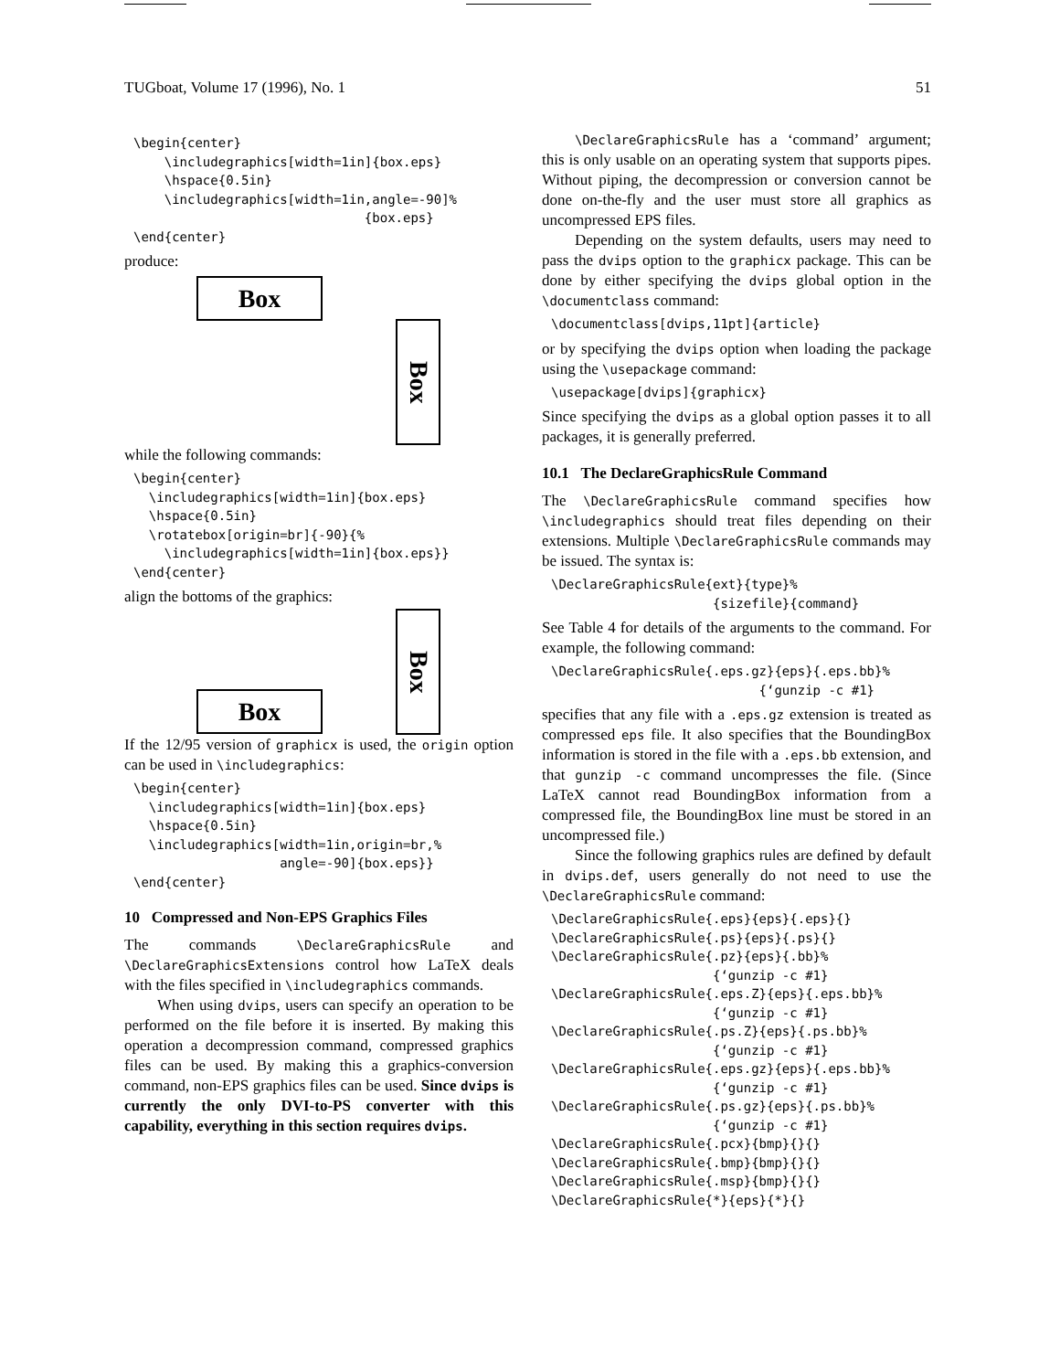TUGboat, Volume 17 (1996), No. 1 51
\begin{center}
    \includegraphics[width=1in]{box.eps}
    \hspace{0.5in}
    \includegraphics[width=1in,angle=-90]%
                              {box.eps}
\end{center}
produce:
Box
Box
while the following commands:
\begin{center}
  \includegraphics[width=1in]{box.eps}
  \hspace{0.5in}
  \rotatebox[origin=br]{-90}{%
    \includegraphics[width=1in]{box.eps}}
\end{center}
align the bottoms of the graphics:
Box
Box
If the 12/95 version of graphicx is used, the origin option can be used in \includegraphics:
\begin{center}
  \includegraphics[width=1in]{box.eps}
  \hspace{0.5in}
  \includegraphics[width=1in,origin=br,%
                   angle=-90]{box.eps}}
\end{center}
10 Compressed and Non-EPS Graphics Files
The commands \DeclareGraphicsRule and \DeclareGraphicsExtensions control how LaTeX deals with the files specified in \includegraphics commands.
When using dvips, users can specify an operation to be performed on the file before it is inserted. By making this operation a decompression command, compressed graphics files can be used. By making this a graphics-conversion command, non-EPS graphics files can be used. Since dvips is currently the only DVI-to-PS converter with this capability, everything in this section requires dvips.
\DeclareGraphicsRule has a ‘command’ argument; this is only usable on an operating system that supports pipes. Without piping, the decompression or conversion cannot be done on-the-fly and the user must store all graphics as uncompressed EPS files.
Depending on the system defaults, users may need to pass the dvips option to the graphicx package. This can be done by either specifying the dvips global option in the \documentclass command:
\documentclass[dvips,11pt]{article}
or by specifying the dvips option when loading the package using the \usepackage command:
\usepackage[dvips]{graphicx}
Since specifying the dvips as a global option passes it to all packages, it is generally preferred.
10.1 The DeclareGraphicsRule Command
The \DeclareGraphicsRule command specifies how \includegraphics should treat files depending on their extensions. Multiple \DeclareGraphicsRule commands may be issued. The syntax is:
\DeclareGraphicsRule{ext}{type}%
                     {sizefile}{command}
See Table 4 for details of the arguments to the command. For example, the following command:
\DeclareGraphicsRule{.eps.gz}{eps}{.eps.bb}%
                           {‘gunzip -c #1}
specifies that any file with a .eps.gz extension is treated as compressed eps file. It also specifies that the BoundingBox information is stored in the file with a .eps.bb extension, and that gunzip -c command uncompresses the file. (Since LaTeX cannot read BoundingBox information from a compressed file, the BoundingBox line must be stored in an uncompressed file.)
Since the following graphics rules are defined by default in dvips.def, users generally do not need to use the \DeclareGraphicsRule command:
\DeclareGraphicsRule{.eps}{eps}{.eps}{}
\DeclareGraphicsRule{.ps}{eps}{.ps}{}
\DeclareGraphicsRule{.pz}{eps}{.bb}%
                     {‘gunzip -c #1}
\DeclareGraphicsRule{.eps.Z}{eps}{.eps.bb}%
                     {‘gunzip -c #1}
\DeclareGraphicsRule{.ps.Z}{eps}{.ps.bb}%
                     {‘gunzip -c #1}
\DeclareGraphicsRule{.eps.gz}{eps}{.eps.bb}%
                     {‘gunzip -c #1}
\DeclareGraphicsRule{.ps.gz}{eps}{.ps.bb}%
                     {‘gunzip -c #1}
\DeclareGraphicsRule{.pcx}{bmp}{}{}
\DeclareGraphicsRule{.bmp}{bmp}{}{}
\DeclareGraphicsRule{.msp}{bmp}{}{}
\DeclareGraphicsRule{*}{eps}{*}{}